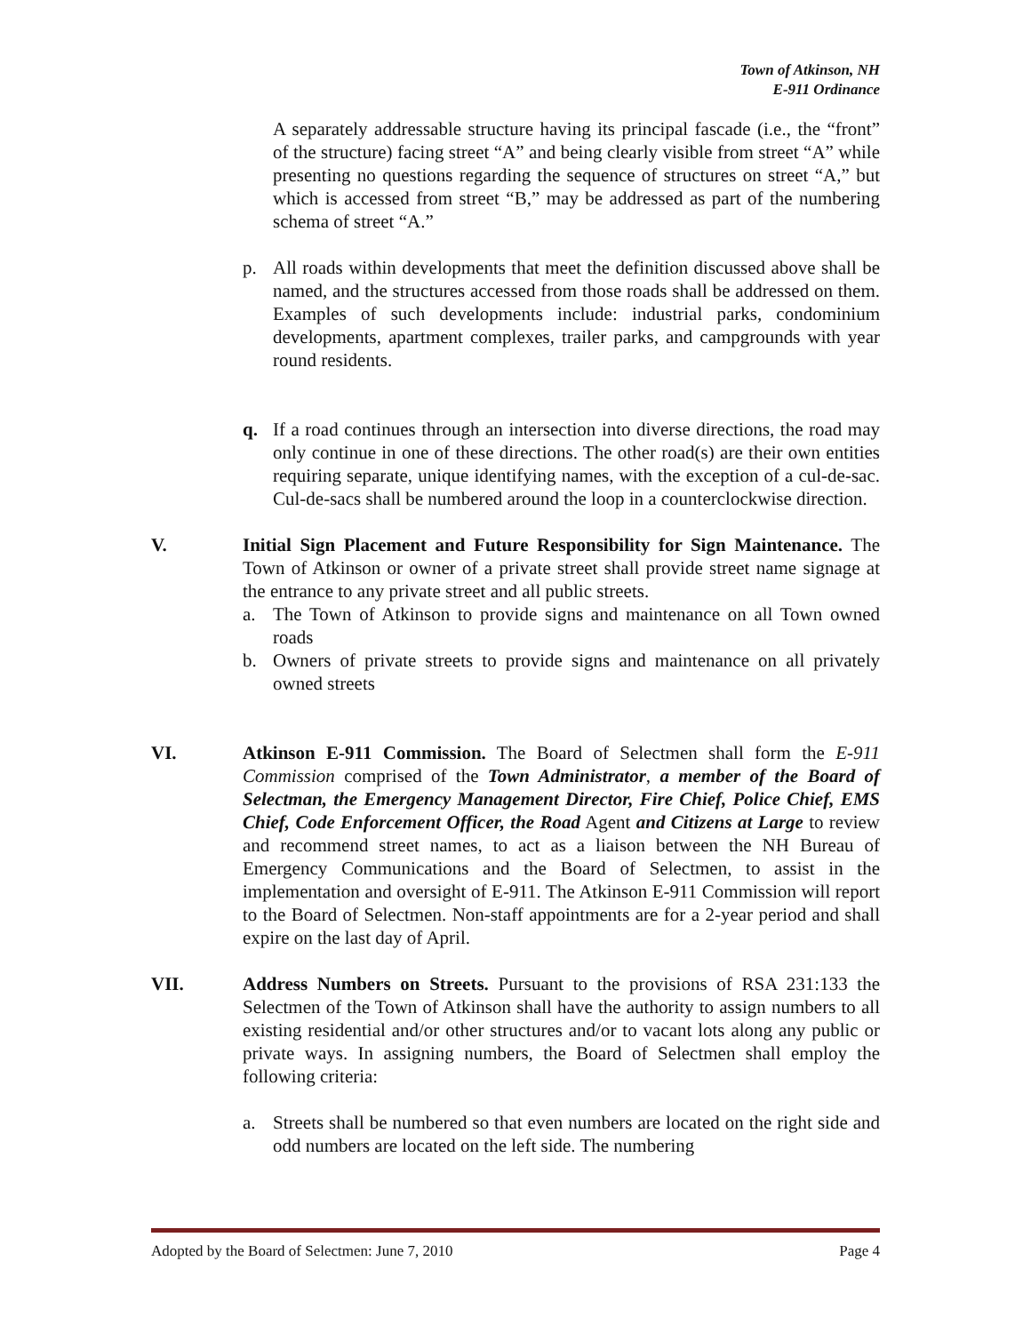Town of Atkinson, NH
E-911 Ordinance
A separately addressable structure having its principal fascade (i.e., the “front” of the structure) facing street “A” and being clearly visible from street “A” while presenting no questions regarding the sequence of structures on street “A,” but which is accessed from street “B,” may be addressed as part of the numbering schema of street “A.”
p. All roads within developments that meet the definition discussed above shall be named, and the structures accessed from those roads shall be addressed on them. Examples of such developments include: industrial parks, condominium developments, apartment complexes, trailer parks, and campgrounds with year round residents.
q. If a road continues through an intersection into diverse directions, the road may only continue in one of these directions. The other road(s) are their own entities requiring separate, unique identifying names, with the exception of a cul-de-sac. Cul-de-sacs shall be numbered around the loop in a counterclockwise direction.
V. Initial Sign Placement and Future Responsibility for Sign Maintenance. The Town of Atkinson or owner of a private street shall provide street name signage at the entrance to any private street and all public streets.
a. The Town of Atkinson to provide signs and maintenance on all Town owned roads
b. Owners of private streets to provide signs and maintenance on all privately owned streets
VI. Atkinson E-911 Commission. The Board of Selectmen shall form the E-911 Commission comprised of the Town Administrator, a member of the Board of Selectman, the Emergency Management Director, Fire Chief, Police Chief, EMS Chief, Code Enforcement Officer, the Road Agent and Citizens at Large to review and recommend street names, to act as a liaison between the NH Bureau of Emergency Communications and the Board of Selectmen, to assist in the implementation and oversight of E-911. The Atkinson E-911 Commission will report to the Board of Selectmen. Non-staff appointments are for a 2-year period and shall expire on the last day of April.
VII. Address Numbers on Streets. Pursuant to the provisions of RSA 231:133 the Selectmen of the Town of Atkinson shall have the authority to assign numbers to all existing residential and/or other structures and/or to vacant lots along any public or private ways. In assigning numbers, the Board of Selectmen shall employ the following criteria:
a. Streets shall be numbered so that even numbers are located on the right side and odd numbers are located on the left side. The numbering
Adopted by the Board of Selectmen: June 7, 2010 Page 4